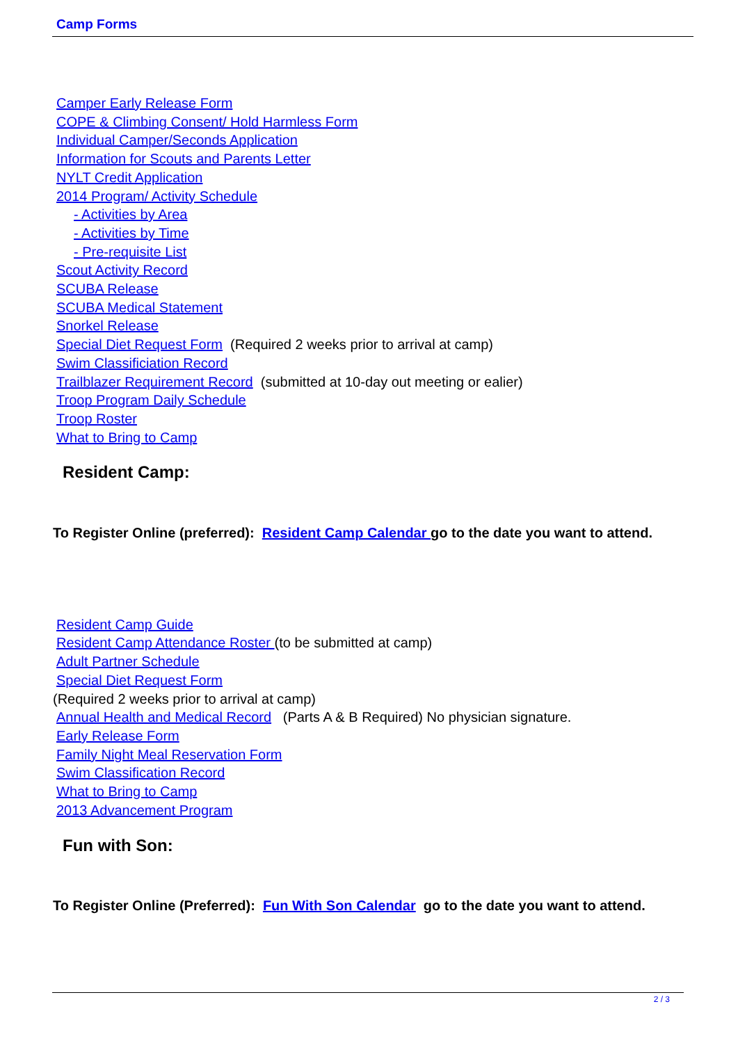Camp Forms
Camper Early Release Form
COPE & Climbing Consent/ Hold Harmless Form
Individual Camper/Seconds Application
Information for Scouts and Parents Letter
NYLT Credit Application
2014 Program/ Activity Schedule
- Activities by Area
- Activities by Time
- Pre-requisite List
Scout Activity Record
SCUBA Release
SCUBA Medical Statement
Snorkel Release
Special Diet Request Form (Required 2 weeks prior to arrival at camp)
Swim Classificiation Record
Trailblazer Requirement Record (submitted at 10-day out meeting or ealier)
Troop Program Daily Schedule
Troop Roster
What to Bring to Camp
Resident Camp:
To Register Online (preferred): Resident Camp Calendar go to the date you want to attend.
Resident Camp Guide
Resident Camp Attendance Roster (to be submitted at camp)
Adult Partner Schedule
Special Diet Request Form
(Required 2 weeks prior to arrival at camp)
Annual Health and Medical Record (Parts A & B Required) No physician signature.
Early Release Form
Family Night Meal Reservation Form
Swim Classification Record
What to Bring to Camp
2013 Advancement Program
Fun with Son:
To Register Online (Preferred): Fun With Son Calendar go to the date you want to attend.
2 / 3